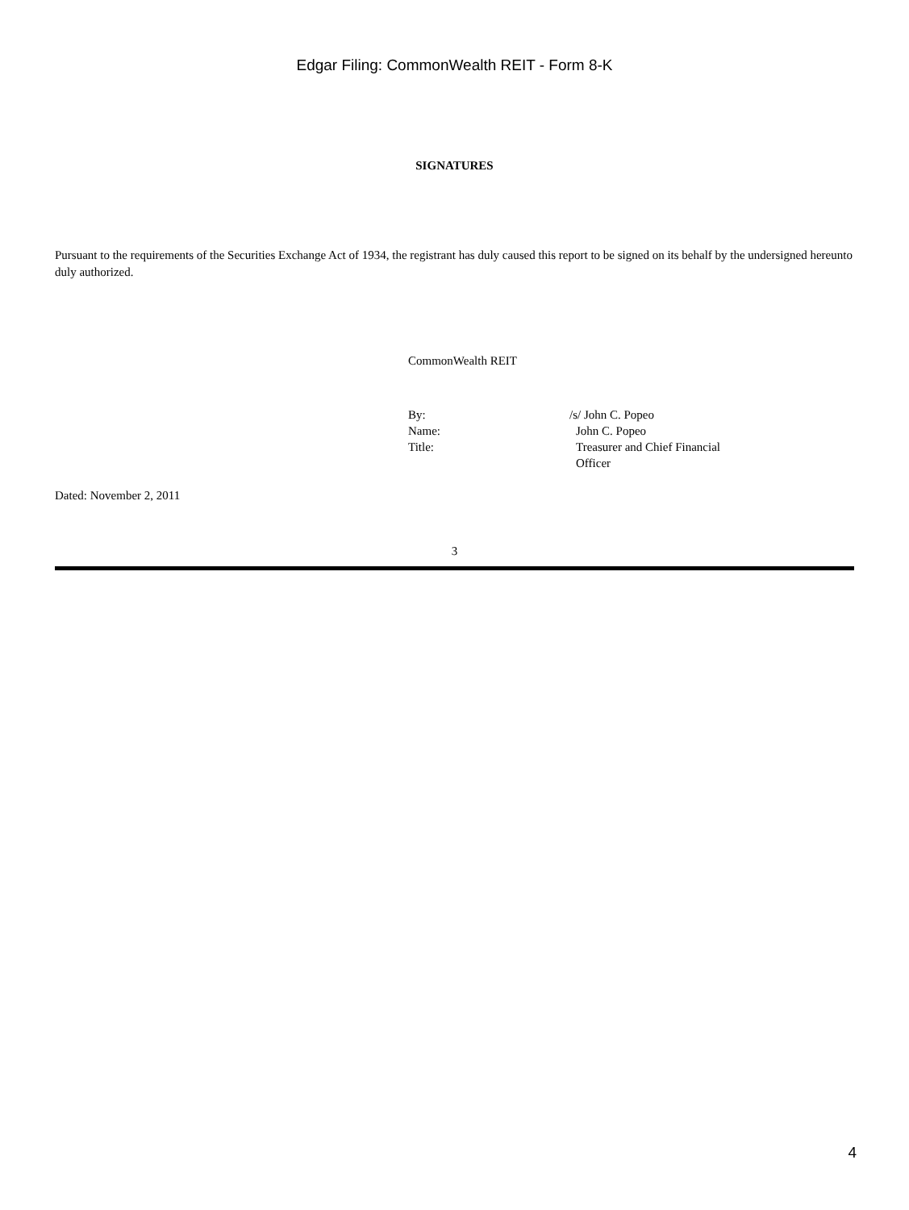Edgar Filing: CommonWealth REIT - Form 8-K
SIGNATURES
Pursuant to the requirements of the Securities Exchange Act of 1934, the registrant has duly caused this report to be signed on its behalf by the undersigned hereunto duly authorized.
CommonWealth REIT
| By: | /s/ John C. Popeo |
| Name: | John C. Popeo |
| Title: | Treasurer and Chief Financial Officer |
Dated: November 2, 2011
3
4